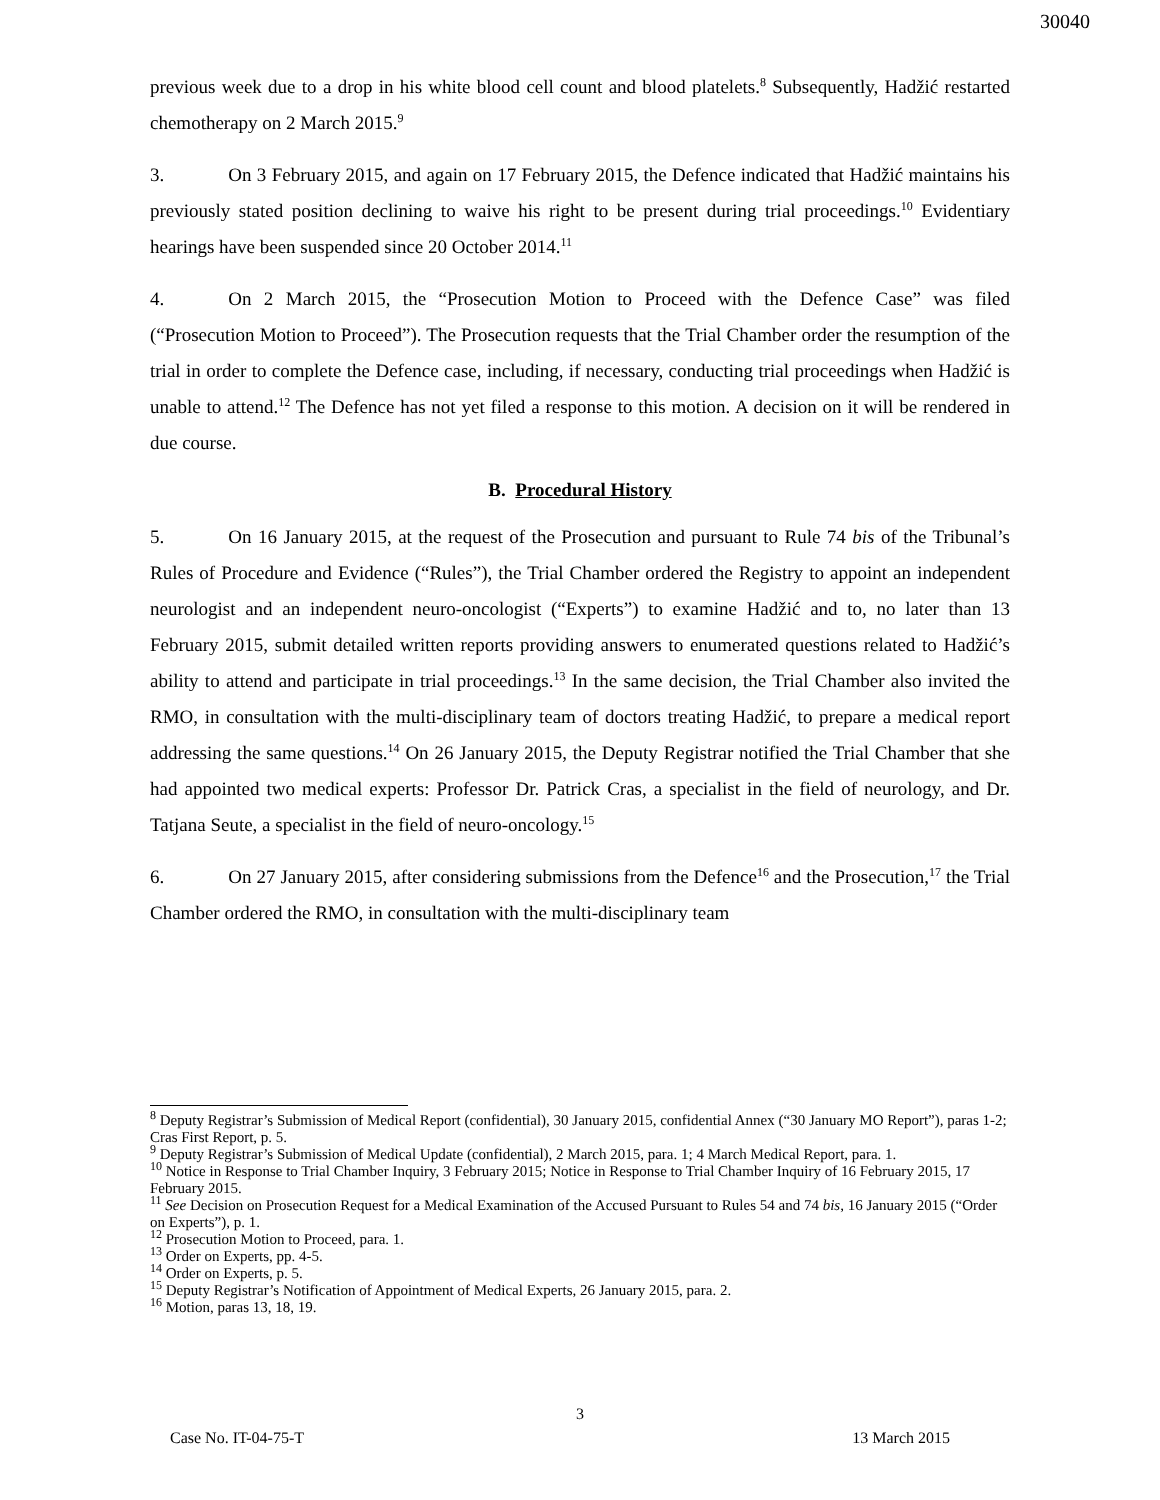30040
previous week due to a drop in his white blood cell count and blood platelets.<sup>8</sup> Subsequently, Hadžić restarted chemotherapy on 2 March 2015.<sup>9</sup>
3. On 3 February 2015, and again on 17 February 2015, the Defence indicated that Hadžić maintains his previously stated position declining to waive his right to be present during trial proceedings.<sup>10</sup> Evidentiary hearings have been suspended since 20 October 2014.<sup>11</sup>
4. On 2 March 2015, the “Prosecution Motion to Proceed with the Defence Case” was filed (“Prosecution Motion to Proceed”). The Prosecution requests that the Trial Chamber order the resumption of the trial in order to complete the Defence case, including, if necessary, conducting trial proceedings when Hadžić is unable to attend.<sup>12</sup> The Defence has not yet filed a response to this motion. A decision on it will be rendered in due course.
B. Procedural History
5. On 16 January 2015, at the request of the Prosecution and pursuant to Rule 74 bis of the Tribunal’s Rules of Procedure and Evidence (“Rules”), the Trial Chamber ordered the Registry to appoint an independent neurologist and an independent neuro-oncologist (“Experts”) to examine Hadžić and to, no later than 13 February 2015, submit detailed written reports providing answers to enumerated questions related to Hadžić’s ability to attend and participate in trial proceedings.<sup>13</sup> In the same decision, the Trial Chamber also invited the RMO, in consultation with the multi-disciplinary team of doctors treating Hadžić, to prepare a medical report addressing the same questions.<sup>14</sup> On 26 January 2015, the Deputy Registrar notified the Trial Chamber that she had appointed two medical experts: Professor Dr. Patrick Cras, a specialist in the field of neurology, and Dr. Tatjana Seute, a specialist in the field of neuro-oncology.<sup>15</sup>
6. On 27 January 2015, after considering submissions from the Defence<sup>16</sup> and the Prosecution,<sup>17</sup> the Trial Chamber ordered the RMO, in consultation with the multi-disciplinary team
<sup>8</sup> Deputy Registrar’s Submission of Medical Report (confidential), 30 January 2015, confidential Annex (“30 January MO Report”), paras 1-2; Cras First Report, p. 5.
<sup>9</sup> Deputy Registrar’s Submission of Medical Update (confidential), 2 March 2015, para. 1; 4 March Medical Report, para. 1.
<sup>10</sup> Notice in Response to Trial Chamber Inquiry, 3 February 2015; Notice in Response to Trial Chamber Inquiry of 16 February 2015, 17 February 2015.
<sup>11</sup> See Decision on Prosecution Request for a Medical Examination of the Accused Pursuant to Rules 54 and 74 bis, 16 January 2015 (“Order on Experts”), p. 1.
<sup>12</sup> Prosecution Motion to Proceed, para. 1.
<sup>13</sup> Order on Experts, pp. 4-5.
<sup>14</sup> Order on Experts, p. 5.
<sup>15</sup> Deputy Registrar’s Notification of Appointment of Medical Experts, 26 January 2015, para. 2.
<sup>16</sup> Motion, paras 13, 18, 19.
3
Case No. IT-04-75-T 13 March 2015